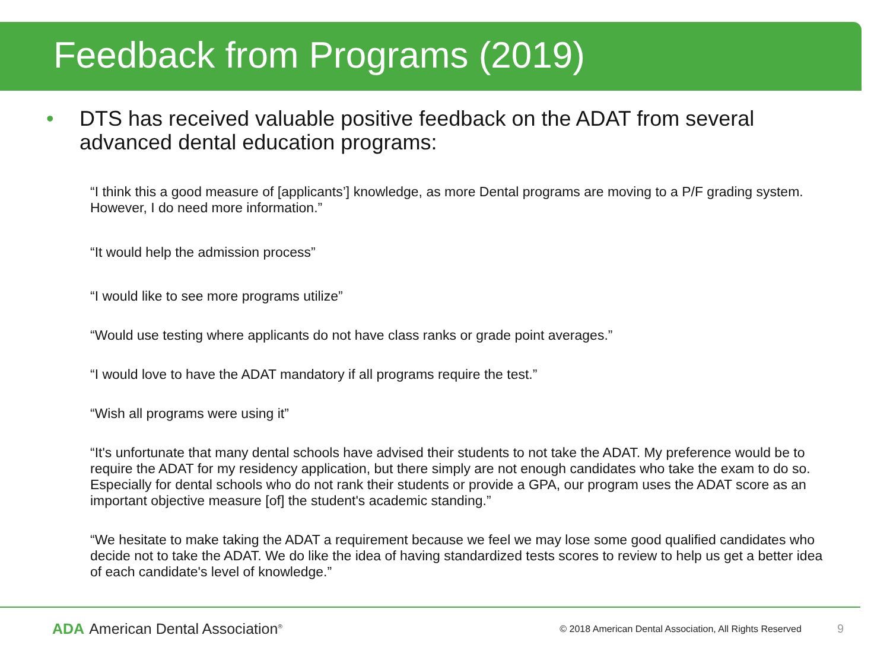Feedback from Programs (2019)
• DTS has received valuable positive feedback on the ADAT from several advanced dental education programs:
“I think this a good measure of [applicants’] knowledge, as more Dental programs are moving to a P/F grading system. However, I do need more information.”
“It would help the admission process”
“I would like to see more programs utilize”
“Would use testing where applicants do not have class ranks or grade point averages.”
“I would love to have the ADAT mandatory if all programs require the test.”
“Wish all programs were using it”
“It's unfortunate that many dental schools have advised their students to not take the ADAT. My preference would be to require the ADAT for my residency application, but there simply are not enough candidates who take the exam to do so. Especially for dental schools who do not rank their students or provide a GPA, our program uses the ADAT score as an important objective measure [of] the student's academic standing.”
“We hesitate to make taking the ADAT a requirement because we feel we may lose some good qualified candidates who decide not to take the ADAT. We do like the idea of having standardized tests scores to review to help us get a better idea of each candidate's level of knowledge.”
ADA American Dental Association<sup>®</sup>
© 2018 American Dental Association, All Rights Reserved
9